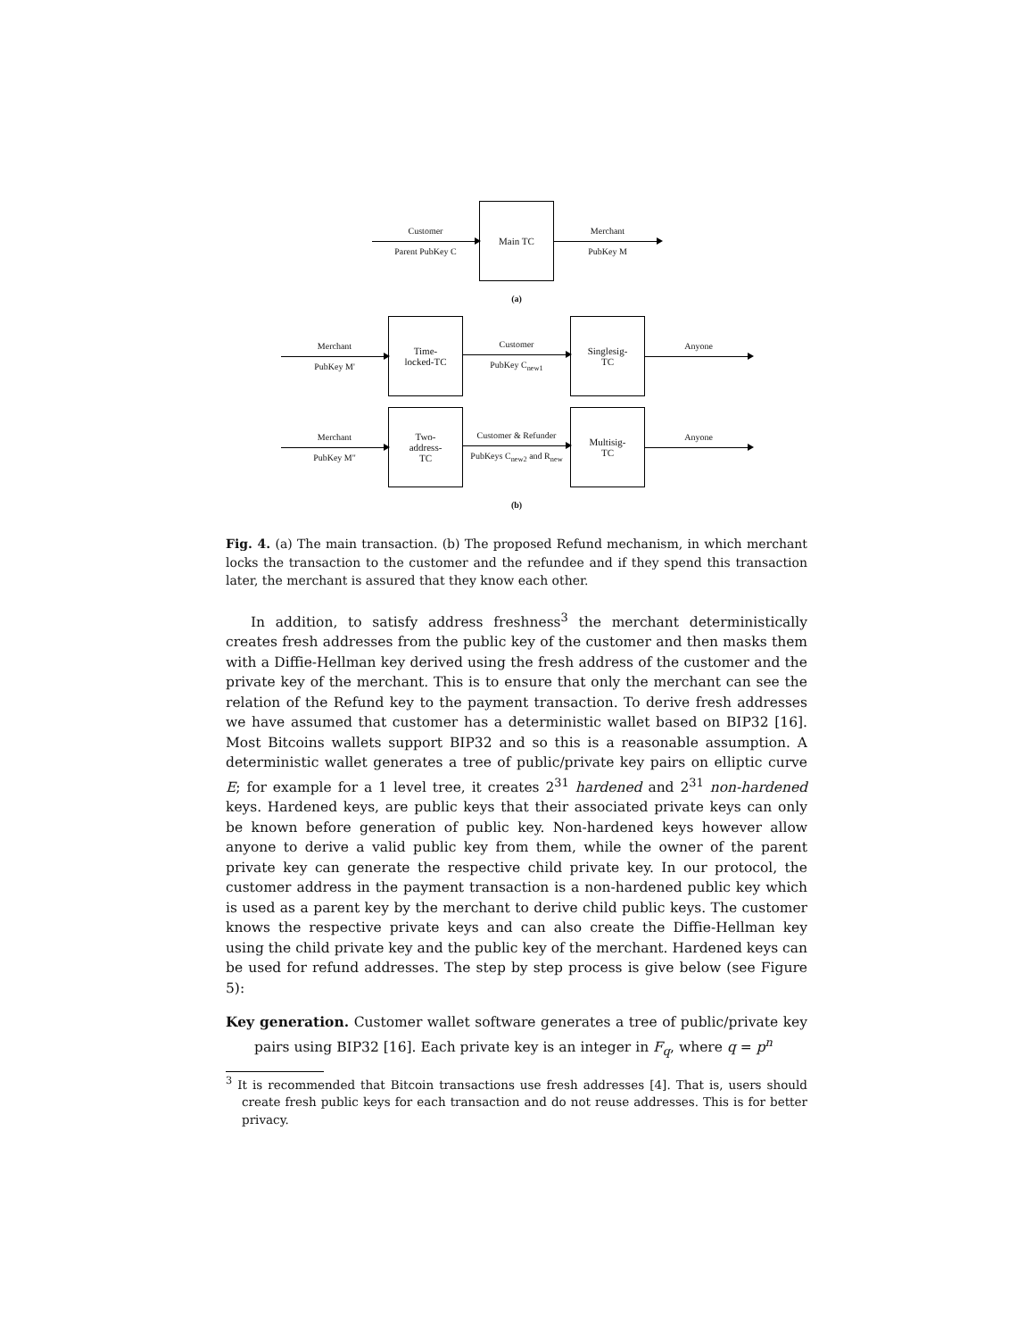Customer
Parent PubKey C
Main TC
Merchant
PubKey M
(a)
Merchant
PubKey M'
Time-
locked-TC
Customer
PubKey C<sub>new1</sub>
Singlesig-
TC
Anyone
Merchant
PubKey M"
Two-
address-
TC
Customer & Refunder
PubKeys C<sub>new2</sub> and R<sub>new</sub>
Multisig-
TC
Anyone
(b)
Fig. 4. (a) The main transaction. (b) The proposed Refund mechanism, in which merchant locks the transaction to the customer and the refundee and if they spend this transaction later, the merchant is assured that they know each other.
In addition, to satisfy address freshness<sup>3</sup> the merchant deterministically creates fresh addresses from the public key of the customer and then masks them with a Diffie-Hellman key derived using the fresh address of the customer and the private key of the merchant. This is to ensure that only the merchant can see the relation of the Refund key to the payment transaction. To derive fresh addresses we have assumed that customer has a deterministic wallet based on BIP32 [16]. Most Bitcoins wallets support BIP32 and so this is a reasonable assumption. A deterministic wallet generates a tree of public/private key pairs on elliptic curve E; for example for a 1 level tree, it creates 2<sup>31</sup> hardened and 2<sup>31</sup> non-hardened keys. Hardened keys, are public keys that their associated private keys can only be known before generation of public key. Non-hardened keys however allow anyone to derive a valid public key from them, while the owner of the parent private key can generate the respective child private key. In our protocol, the customer address in the payment transaction is a non-hardened public key which is used as a parent key by the merchant to derive child public keys. The customer knows the respective private keys and can also create the Diffie-Hellman key using the child private key and the public key of the merchant. Hardened keys can be used for refund addresses. The step by step process is give below (see Figure 5):
Key generation. Customer wallet software generates a tree of public/private key pairs using BIP32 [16]. Each private key is an integer in F<sub>q</sub>, where q = p<sup>n</sup>
<sup>3</sup> It is recommended that Bitcoin transactions use fresh addresses [4]. That is, users should create fresh public keys for each transaction and do not reuse addresses. This is for better privacy.